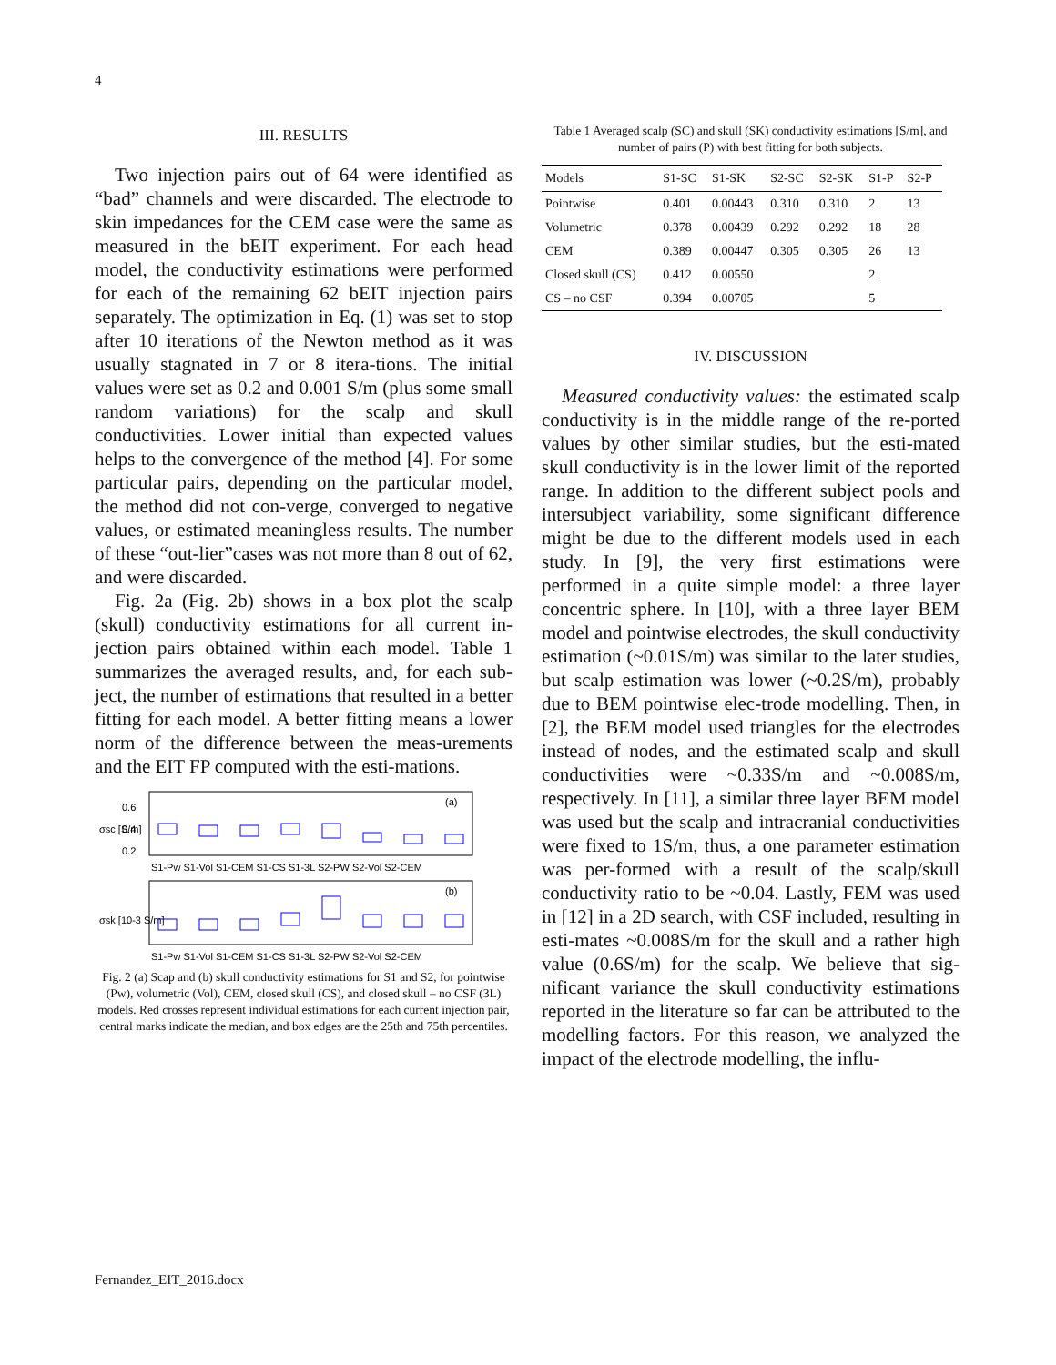4
III. RESULTS
Two injection pairs out of 64 were identified as “bad” channels and were discarded. The electrode to skin impedances for the CEM case were the same as measured in the bEIT experiment. For each head model, the conductivity estimations were performed for each of the remaining 62 bEIT injection pairs separately. The optimization in Eq. (1) was set to stop after 10 iterations of the Newton method as it was usually stagnated in 7 or 8 itera-tions. The initial values were set as 0.2 and 0.001 S/m (plus some small random variations) for the scalp and skull conductivities. Lower initial than expected values helps to the convergence of the method [4]. For some particular pairs, depending on the particular model, the method did not con-verge, converged to negative values, or estimated meaningless results. The number of these “out-lier”cases was not more than 8 out of 62, and were discarded.
Fig. 2a (Fig. 2b) shows in a box plot the scalp (skull) conductivity estimations for all current in-jection pairs obtained within each model. Table 1 summarizes the averaged results, and, for each sub-ject, the number of estimations that resulted in a better fitting for each model. A better fitting means a lower norm of the difference between the meas-urements and the EIT FP computed with the esti-mations.
0.6
0.4
0.2
(a)
(b)
S1-Pw S1-Vol S1-CEM S1-CS S1-3L S2-PW S2-Vol S2-CEM
S1-Pw S1-Vol S1-CEM S1-CS S1-3L S2-PW S2-Vol S2-CEM
σsc [S/m]
σsk [10-3 S/m]
Fig. 2 (a) Scap and (b) skull conductivity estimations for S1 and S2, for pointwise (Pw), volumetric (Vol), CEM, closed skull (CS), and closed skull – no CSF (3L) models. Red crosses represent individual estimations for each current injection pair, central marks indicate the median, and box edges are the 25th and 75th percentiles.
Table 1 Averaged scalp (SC) and skull (SK) conductivity estimations [S/m], and number of pairs (P) with best fitting for both subjects.
| Models | S1-SC | S1-SK | S2-SC | S2-SK | S1-P | S2-P |
| --- | --- | --- | --- | --- | --- | --- |
| Pointwise | 0.401 | 0.00443 | 0.310 | 0.310 | 2 | 13 |
| Volumetric | 0.378 | 0.00439 | 0.292 | 0.292 | 18 | 28 |
| CEM | 0.389 | 0.00447 | 0.305 | 0.305 | 26 | 13 |
| Closed skull (CS) | 0.412 | 0.00550 | | | 2 | |
| CS – no CSF | 0.394 | 0.00705 | | | 5 | |
IV. DISCUSSION
Measured conductivity values: the estimated scalp conductivity is in the middle range of the re-ported values by other similar studies, but the esti-mated skull conductivity is in the lower limit of the reported range. In addition to the different subject pools and intersubject variability, some significant difference might be due to the different models used in each study. In [9], the very first estimations were performed in a quite simple model: a three layer concentric sphere. In [10], with a three layer BEM model and pointwise electrodes, the skull conductivity estimation (~0.01S/m) was similar to the later studies, but scalp estimation was lower (~0.2S/m), probably due to BEM pointwise elec-trode modelling. Then, in [2], the BEM model used triangles for the electrodes instead of nodes, and the estimated scalp and skull conductivities were ~0.33S/m and ~0.008S/m, respectively. In [11], a similar three layer BEM model was used but the scalp and intracranial conductivities were fixed to 1S/m, thus, a one parameter estimation was per-formed with a result of the scalp/skull conductivity ratio to be ~0.04. Lastly, FEM was used in [12] in a 2D search, with CSF included, resulting in esti-mates ~0.008S/m for the skull and a rather high value (0.6S/m) for the scalp. We believe that sig-nificant variance the skull conductivity estimations reported in the literature so far can be attributed to the modelling factors. For this reason, we analyzed the impact of the electrode modelling, the influ-
Fernandez_EIT_2016.docx